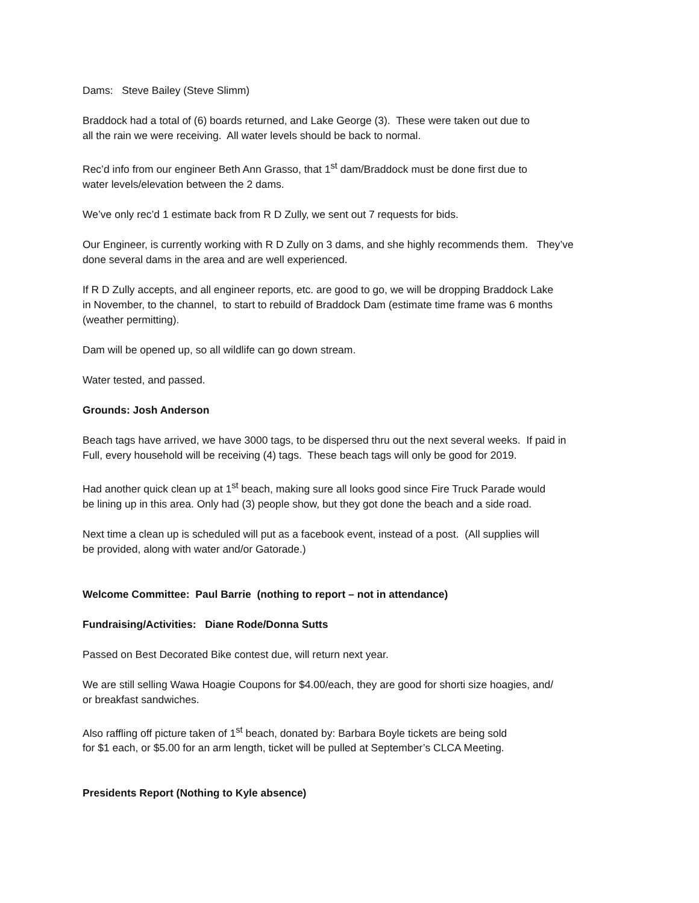Dams: Steve Bailey (Steve Slimm)
Braddock had a total of (6) boards returned, and Lake George (3). These were taken out due to
all the rain we were receiving. All water levels should be back to normal.
Rec’d info from our engineer Beth Ann Grasso, that 1<sup>st</sup> dam/Braddock must be done first due to
water levels/elevation between the 2 dams.
We’ve only rec’d 1 estimate back from R D Zully, we sent out 7 requests for bids.
Our Engineer, is currently working with R D Zully on 3 dams, and she highly recommends them. They’ve
done several dams in the area and are well experienced.
If R D Zully accepts, and all engineer reports, etc. are good to go, we will be dropping Braddock Lake
in November, to the channel, to start to rebuild of Braddock Dam (estimate time frame was 6 months
(weather permitting).
Dam will be opened up, so all wildlife can go down stream.
Water tested, and passed.
Grounds: Josh Anderson
Beach tags have arrived, we have 3000 tags, to be dispersed thru out the next several weeks. If paid in
Full, every household will be receiving (4) tags. These beach tags will only be good for 2019.
Had another quick clean up at 1<sup>st</sup> beach, making sure all looks good since Fire Truck Parade would
be lining up in this area. Only had (3) people show, but they got done the beach and a side road.
Next time a clean up is scheduled will put as a facebook event, instead of a post. (All supplies will
be provided, along with water and/or Gatorade.)
Welcome Committee: Paul Barrie (nothing to report – not in attendance)
Fundraising/Activities: Diane Rode/Donna Sutts
Passed on Best Decorated Bike contest due, will return next year.
We are still selling Wawa Hoagie Coupons for $4.00/each, they are good for shorti size hoagies, and/
or breakfast sandwiches.
Also raffling off picture taken of 1<sup>st</sup> beach, donated by: Barbara Boyle tickets are being sold
for $1 each, or $5.00 for an arm length, ticket will be pulled at September’s CLCA Meeting.
Presidents Report (Nothing to Kyle absence)